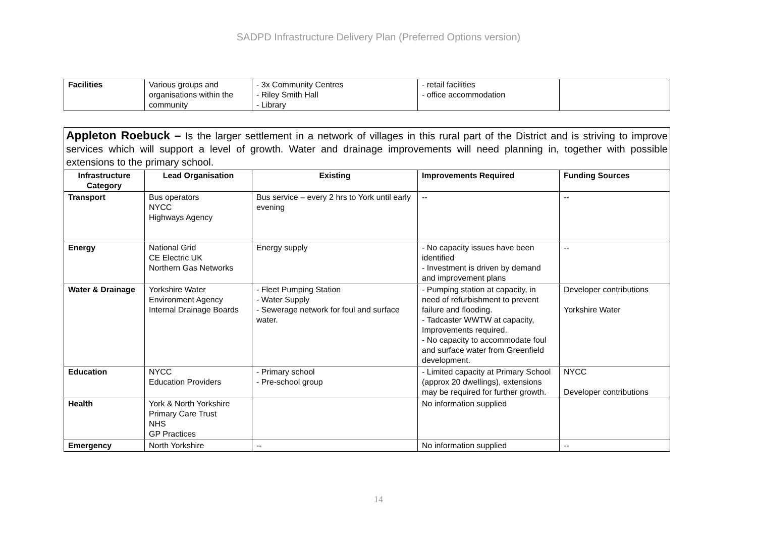SADPD Infrastructure Delivery Plan (Preferred Options version)
| Facilities | Various groups and organisations within the community | - 3x Community Centres - Riley Smith Hall - Library | - retail facilities - office accommodation | |
| Appleton Roebuck – Is the larger settlement in a network of villages in this rural part of the District and is striving to improve services which will support a level of growth. Water and drainage improvements will need planning in, together with possible extensions to the primary school. | | | | |
| Infrastructure Category | Lead Organisation | Existing | Improvements Required | Funding Sources |
| Transport | Bus operators NYCC Highways Agency | Bus service – every 2 hrs to York until early evening | -- | -- |
| Energy | National Grid CE Electric UK Northern Gas Networks | Energy supply | - No capacity issues have been identified - Investment is driven by demand and improvement plans | -- |
| Water & Drainage | Yorkshire Water Environment Agency Internal Drainage Boards | - Fleet Pumping Station - Water Supply - Sewerage network for foul and surface water. | - Pumping station at capacity, in need of refurbishment to prevent failure and flooding. - Tadcaster WWTW at capacity, Improvements required. - No capacity to accommodate foul and surface water from Greenfield development. | Developer contributions Yorkshire Water |
| Education | NYCC Education Providers | - Primary school - Pre-school group | - Limited capacity at Primary School (approx 20 dwellings), extensions may be required for further growth. | NYCC Developer contributions |
| Health | York & North Yorkshire Primary Care Trust NHS GP Practices | | No information supplied | |
| Emergency | North Yorkshire | -- | No information supplied | -- |
14